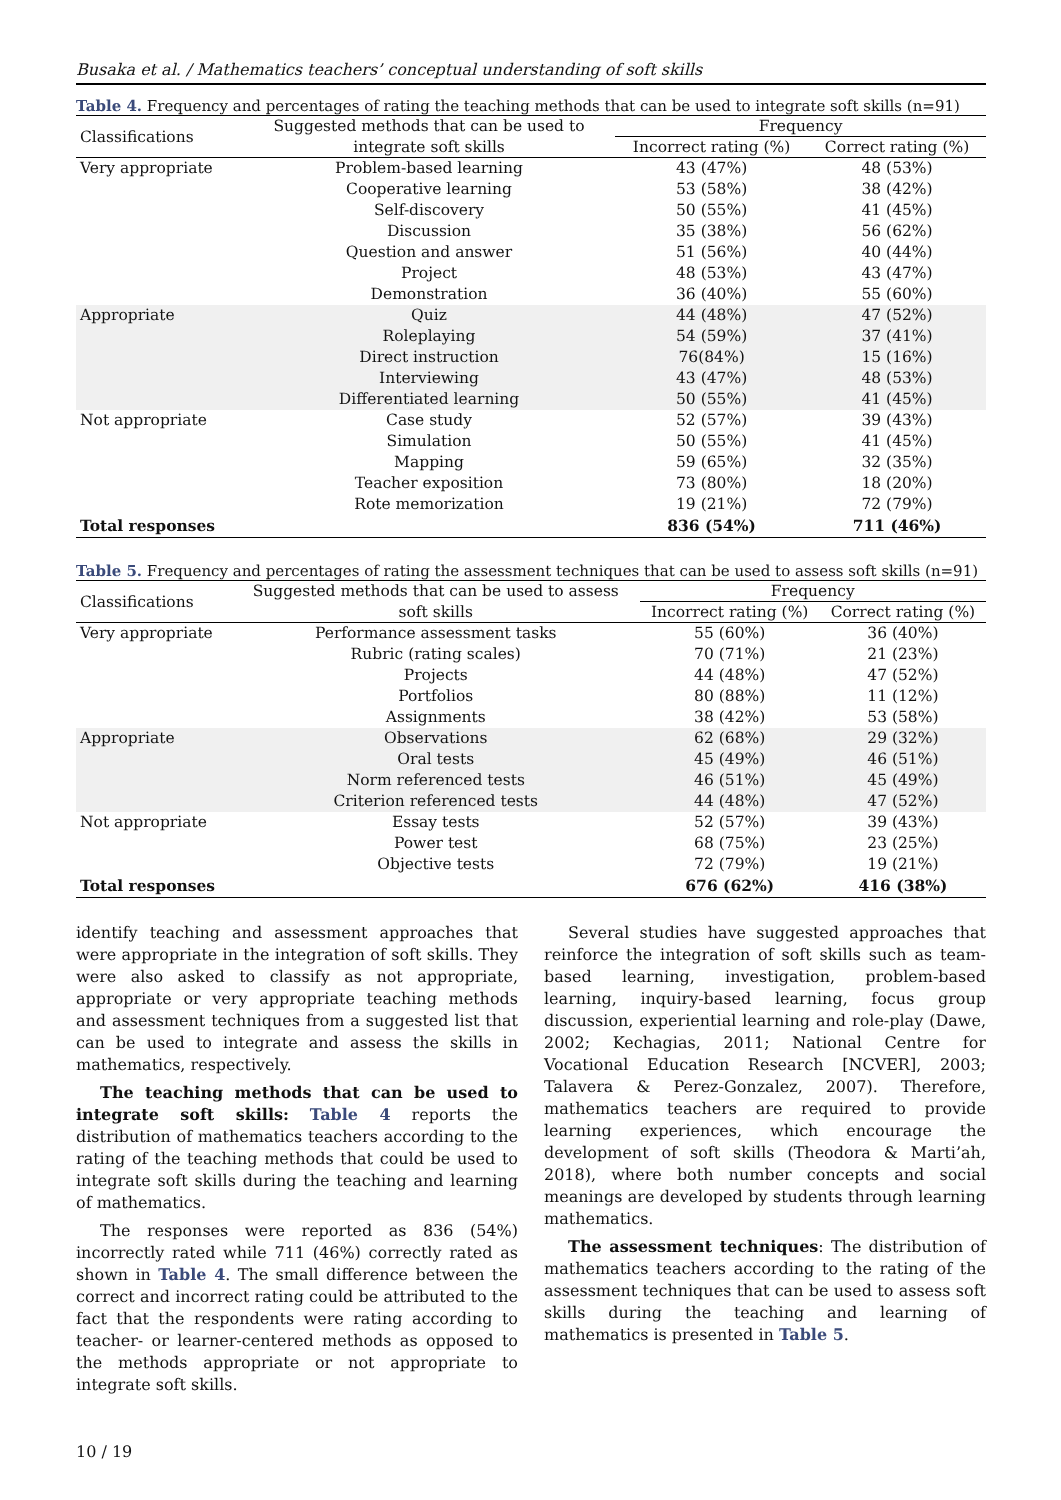Busaka et al. / Mathematics teachers’ conceptual understanding of soft skills
Table 4. Frequency and percentages of rating the teaching methods that can be used to integrate soft skills (n=91)
| Classifications | Suggested methods that can be used to | Frequency | |
| --- | --- | --- | --- |
| | integrate soft skills | Incorrect rating (%) | Correct rating (%) |
| Very appropriate | Problem-based learning | 43 (47%) | 48 (53%) |
| | Cooperative learning | 53 (58%) | 38 (42%) |
| | Self-discovery | 50 (55%) | 41 (45%) |
| | Discussion | 35 (38%) | 56 (62%) |
| | Question and answer | 51 (56%) | 40 (44%) |
| | Project | 48 (53%) | 43 (47%) |
| | Demonstration | 36 (40%) | 55 (60%) |
| Appropriate | Quiz | 44 (48%) | 47 (52%) |
| | Roleplaying | 54 (59%) | 37 (41%) |
| | Direct instruction | 76(84%) | 15 (16%) |
| | Interviewing | 43 (47%) | 48 (53%) |
| | Differentiated learning | 50 (55%) | 41 (45%) |
| Not appropriate | Case study | 52 (57%) | 39 (43%) |
| | Simulation | 50 (55%) | 41 (45%) |
| | Mapping | 59 (65%) | 32 (35%) |
| | Teacher exposition | 73 (80%) | 18 (20%) |
| | Rote memorization | 19 (21%) | 72 (79%) |
| Total responses | | 836 (54%) | 711 (46%) |
Table 5. Frequency and percentages of rating the assessment techniques that can be used to assess soft skills (n=91)
| Classifications | Suggested methods that can be used to assess | Frequency | |
| --- | --- | --- | --- |
| | soft skills | Incorrect rating (%) | Correct rating (%) |
| Very appropriate | Performance assessment tasks | 55 (60%) | 36 (40%) |
| | Rubric (rating scales) | 70 (71%) | 21 (23%) |
| | Projects | 44 (48%) | 47 (52%) |
| | Portfolios | 80 (88%) | 11 (12%) |
| | Assignments | 38 (42%) | 53 (58%) |
| Appropriate | Observations | 62 (68%) | 29 (32%) |
| | Oral tests | 45 (49%) | 46 (51%) |
| | Norm referenced tests | 46 (51%) | 45 (49%) |
| | Criterion referenced tests | 44 (48%) | 47 (52%) |
| Not appropriate | Essay tests | 52 (57%) | 39 (43%) |
| | Power test | 68 (75%) | 23 (25%) |
| | Objective tests | 72 (79%) | 19 (21%) |
| Total responses | | 676 (62%) | 416 (38%) |
identify teaching and assessment approaches that were appropriate in the integration of soft skills. They were also asked to classify as not appropriate, appropriate or very appropriate teaching methods and assessment techniques from a suggested list that can be used to integrate and assess the skills in mathematics, respectively.
The teaching methods that can be used to integrate soft skills: Table 4 reports the distribution of mathematics teachers according to the rating of the teaching methods that could be used to integrate soft skills during the teaching and learning of mathematics.
The responses were reported as 836 (54%) incorrectly rated while 711 (46%) correctly rated as shown in Table 4. The small difference between the correct and incorrect rating could be attributed to the fact that the respondents were rating according to teacher- or learner-centered methods as opposed to the methods appropriate or not appropriate to integrate soft skills.
Several studies have suggested approaches that reinforce the integration of soft skills such as team-based learning, investigation, problem-based learning, inquiry-based learning, focus group discussion, experiential learning and role-play (Dawe, 2002; Kechagias, 2011; National Centre for Vocational Education Research [NCVER], 2003; Talavera & Perez-Gonzalez, 2007). Therefore, mathematics teachers are required to provide learning experiences, which encourage the development of soft skills (Theodora & Marti’ah, 2018), where both number concepts and social meanings are developed by students through learning mathematics.
The assessment techniques: The distribution of mathematics teachers according to the rating of the assessment techniques that can be used to assess soft skills during the teaching and learning of mathematics is presented in Table 5.
10 / 19